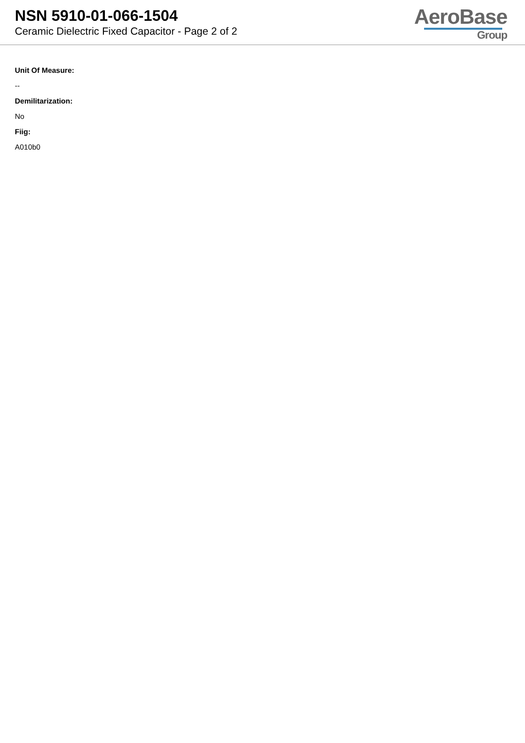NSN 5910-01-066-1504
Ceramic Dielectric Fixed Capacitor - Page 2 of 2
AeroBase
Group
Unit Of Measure:
--
Demilitarization:
No
Fiig:
A010b0